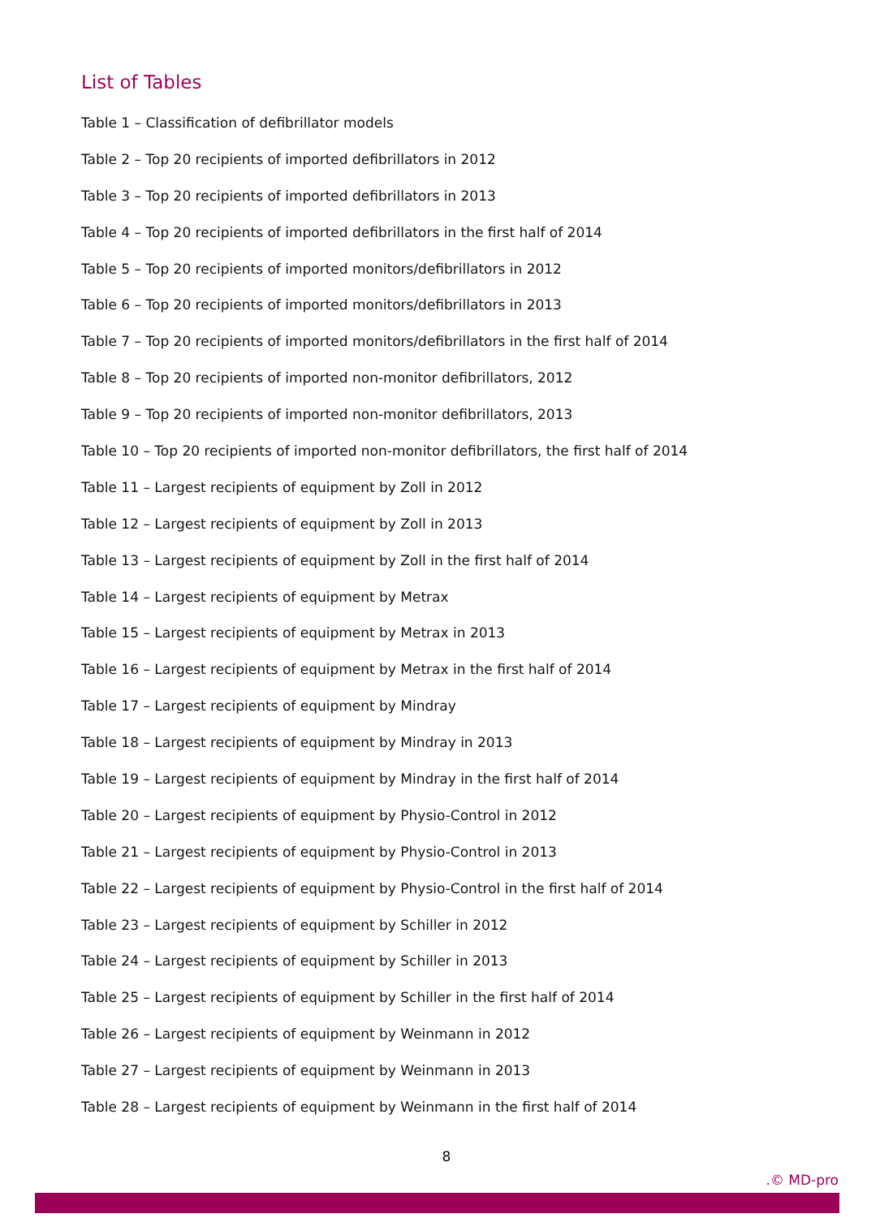List of Tables
Table 1 – Classification of defibrillator models
Table 2 – Top 20 recipients of imported defibrillators in 2012
Table 3 – Top 20 recipients of imported defibrillators in 2013
Table 4 – Top 20 recipients of imported defibrillators in the first half of 2014
Table 5 – Top 20 recipients of imported monitors/defibrillators in 2012
Table 6 – Top 20 recipients of imported monitors/defibrillators in 2013
Table 7 – Top 20 recipients of imported monitors/defibrillators in the first half of 2014
Table 8 – Top 20 recipients of imported non-monitor defibrillators, 2012
Table 9 – Top 20 recipients of imported non-monitor defibrillators, 2013
Table 10 – Top 20 recipients of imported non-monitor defibrillators, the first half of 2014
Table 11 – Largest recipients of equipment by Zoll in 2012
Table 12 – Largest recipients of equipment by Zoll in 2013
Table 13 – Largest recipients of equipment by Zoll in the first half of 2014
Table 14 – Largest recipients of equipment by Metrax
Table 15 – Largest recipients of equipment by Metrax in 2013
Table 16 – Largest recipients of equipment by Metrax in the first half of 2014
Table 17 – Largest recipients of equipment by Mindray
Table 18 – Largest recipients of equipment by Mindray in 2013
Table 19 – Largest recipients of equipment by Mindray in the first half of 2014
Table 20 – Largest recipients of equipment by Physio-Control in 2012
Table 21 – Largest recipients of equipment by Physio-Control in 2013
Table 22 – Largest recipients of equipment by Physio-Control in the first half of 2014
Table 23 – Largest recipients of equipment by Schiller in 2012
Table 24 – Largest recipients of equipment by Schiller in 2013
Table 25 – Largest recipients of equipment by Schiller in the first half of 2014
Table 26 – Largest recipients of equipment by Weinmann in 2012
Table 27 – Largest recipients of equipment by Weinmann in 2013
Table 28 – Largest recipients of equipment by Weinmann in the first half of 2014
8
.© MD-pro